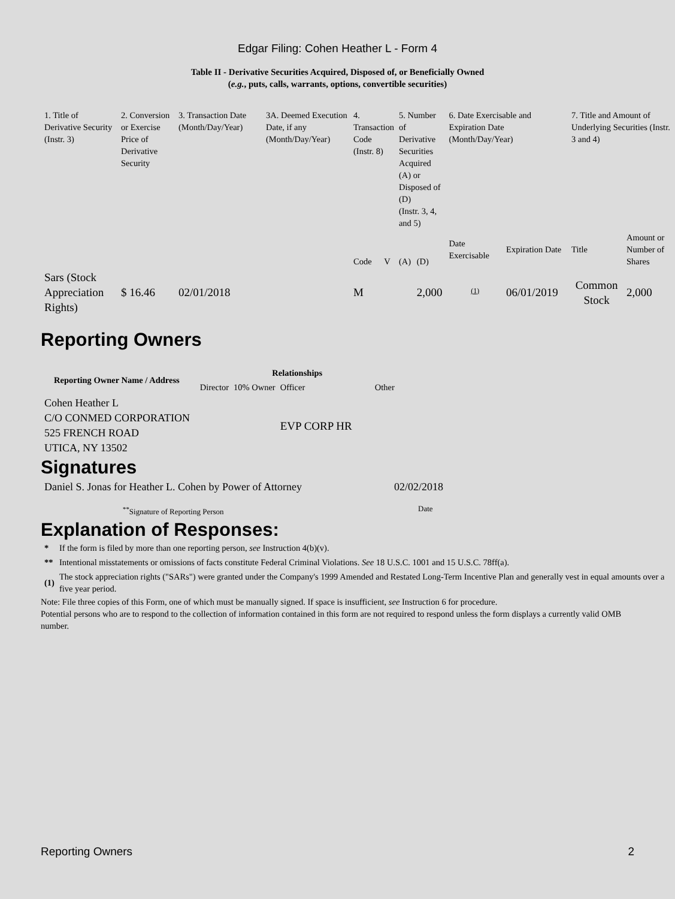Edgar Filing: Cohen Heather L - Form 4
Table II - Derivative Securities Acquired, Disposed of, or Beneficially Owned
(e.g., puts, calls, warrants, options, convertible securities)
| 1. Title of Derivative Security (Instr. 3) | 2. Conversion or Exercise Price of Derivative Security | 3. Transaction Date (Month/Day/Year) | 3A. Deemed Execution Date, if any (Month/Day/Year) | 4. Transaction Code (Instr. 8) | | 5. Number of Derivative Securities Acquired (A) or Disposed of (D) (Instr. 3, 4, and 5) | | 6. Date Exercisable and Expiration Date (Month/Day/Year) | | 7. Title and Amount of Underlying Securities (Instr. 3 and 4) | |
| | | | | Code | V | (A) | (D) | Date Exercisable | Expiration Date | Title | Amount or Number of Shares |
| Sars (Stock Appreciation Rights) | $ 16.46 | 02/01/2018 | | M | | | 2,000 | <sup>(1)</sup> | 06/01/2019 | Common Stock | 2,000 |
Reporting Owners
| Reporting Owner Name / Address | Relationships | | | |
| --- | --- | --- | --- | --- |
| | Director | 10% Owner | Officer | Other |
| Cohen Heather L C/O CONMED CORPORATION 525 FRENCH ROAD UTICA, NY 13502 | | | EVP CORP HR | |
Signatures
| Daniel S. Jonas for Heather L. Cohen by Power of Attorney | 02/02/2018 |
| <sup>**</sup> Signature of Reporting Person | Date |
Explanation of Responses:
| * | If the form is filed by more than one reporting person, see Instruction 4(b)(v). |
| ** | Intentional misstatements or omissions of facts constitute Federal Criminal Violations. See 18 U.S.C. 1001 and 15 U.S.C. 78ff(a). |
| (1) | The stock appreciation rights ("SARs") were granted under the Company's 1999 Amended and Restated Long-Term Incentive Plan and generally vest in equal amounts over a five year period. |
Note: File three copies of this Form, one of which must be manually signed. If space is insufficient, see Instruction 6 for procedure.
Potential persons who are to respond to the collection of information contained in this form are not required to respond unless the form displays a currently valid OMB number.
Reporting Owners 2